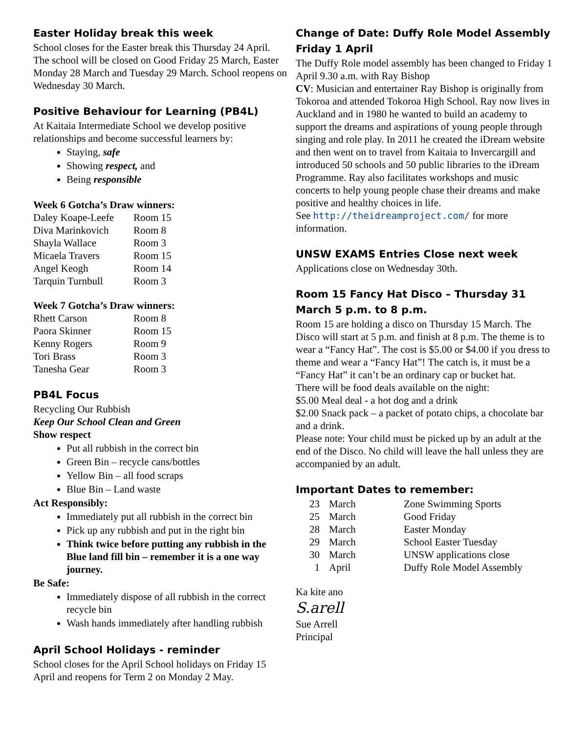Easter Holiday break this week
School closes for the Easter break this Thursday 24 April. The school will be closed on Good Friday 25 March, Easter Monday 28 March and Tuesday 29 March. School reopens on Wednesday 30 March.
Positive Behaviour for Learning (PB4L)
At Kaitaia Intermediate School we develop positive relationships and become successful learners by:
Staying, safe
Showing respect, and
Being responsible
Week 6 Gotcha’s Draw winners:
| Daley Koape-Leefe | Room 15 |
| Diva Marinkovich | Room 8 |
| Shayla Wallace | Room 3 |
| Micaela Travers | Room 15 |
| Angel Keogh | Room 14 |
| Tarquin Turnbull | Room 3 |
Week 7 Gotcha’s Draw winners:
| Rhett Carson | Room 8 |
| Paora Skinner | Room 15 |
| Kenny Rogers | Room 9 |
| Tori Brass | Room 3 |
| Tanesha Gear | Room 3 |
PB4L Focus
Recycling Our Rubbish
Keep Our School Clean and Green
Show respect
Put all rubbish in the correct bin
Green Bin – recycle cans/bottles
Yellow Bin – all food scraps
Blue Bin – Land waste
Act Responsibly:
Immediately put all rubbish in the correct bin
Pick up any rubbish and put in the right bin
Think twice before putting any rubbish in the Blue land fill bin – remember it is a one way journey.
Be Safe:
Immediately dispose of all rubbish in the correct recycle bin
Wash hands immediately after handling rubbish
April School Holidays - reminder
School closes for the April School holidays on Friday 15 April and reopens for Term 2 on Monday 2 May.
Change of Date: Duffy Role Model Assembly Friday 1 April
The Duffy Role model assembly has been changed to Friday 1 April 9.30 a.m. with Ray Bishop
CV: Musician and entertainer Ray Bishop is originally from Tokoroa and attended Tokoroa High School. Ray now lives in Auckland and in 1980 he wanted to build an academy to support the dreams and aspirations of young people through singing and role play. In 2011 he created the iDream website and then went on to travel from Kaitaia to Invercargill and introduced 50 schools and 50 public libraries to the iDream Programme. Ray also facilitates workshops and music concerts to help young people chase their dreams and make positive and healthy choices in life.
See http://theidreamproject.com/ for more information.
UNSW EXAMS Entries Close next week
Applications close on Wednesday 30th.
Room 15 Fancy Hat Disco – Thursday 31 March 5 p.m. to 8 p.m.
Room 15 are holding a disco on Thursday 15 March. The Disco will start at 5 p.m. and finish at 8 p.m. The theme is to wear a “Fancy Hat”. The cost is $5.00 or $4.00 if you dress to theme and wear a “Fancy Hat”! The catch is, it must be a “Fancy Hat” it can’t be an ordinary cap or bucket hat.
There will be food deals available on the night:
$5.00 Meal deal - a hot dog and a drink
$2.00 Snack pack – a packet of potato chips, a chocolate bar and a drink.
Please note: Your child must be picked up by an adult at the end of the Disco. No child will leave the hall unless they are accompanied by an adult.
Important Dates to remember:
| 23 | March | Zone Swimming Sports |
| 25 | March | Good Friday |
| 28 | March | Easter Monday |
| 29 | March | School Easter Tuesday |
| 30 | March | UNSW applications close |
| 1 | April | Duffy Role Model Assembly |
Ka kite ano
S.arell
Sue Arrell
Principal